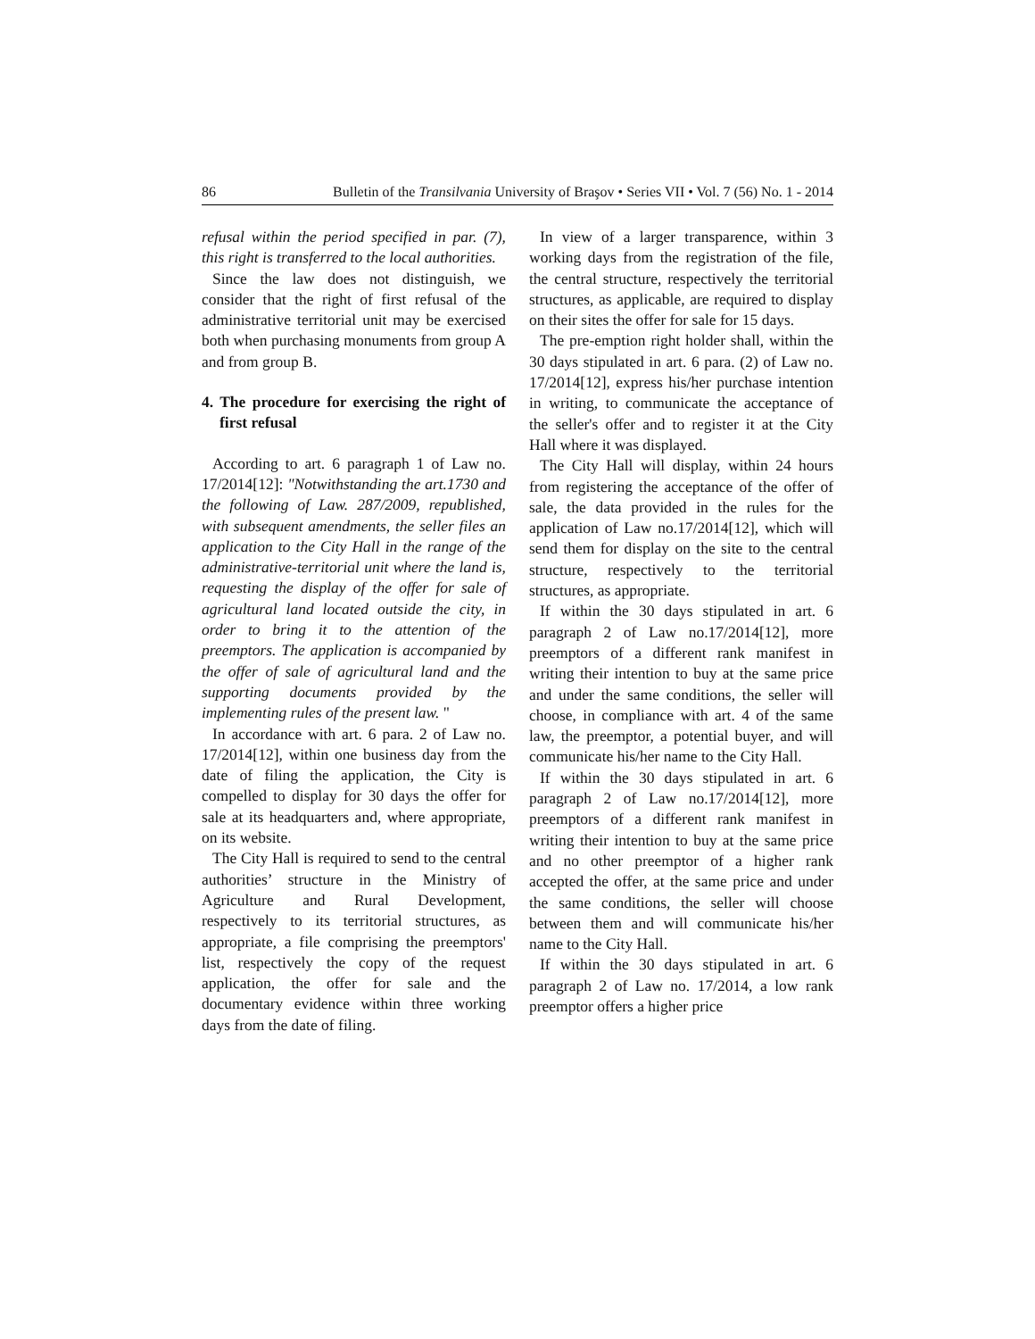86 Bulletin of the Transilvania University of Braşov • Series VII • Vol. 7 (56) No. 1 - 2014
refusal within the period specified in par. (7), this right is transferred to the local authorities.
Since the law does not distinguish, we consider that the right of first refusal of the administrative territorial unit may be exercised both when purchasing monuments from group A and from group B.
4. The procedure for exercising the right of first refusal
According to art. 6 paragraph 1 of Law no. 17/2014[12]: "Notwithstanding the art.1730 and the following of Law. 287/2009, republished, with subsequent amendments, the seller files an application to the City Hall in the range of the administrative-territorial unit where the land is, requesting the display of the offer for sale of agricultural land located outside the city, in order to bring it to the attention of the preemptors. The application is accompanied by the offer of sale of agricultural land and the supporting documents provided by the implementing rules of the present law. "
In accordance with art. 6 para. 2 of Law no. 17/2014[12], within one business day from the date of filing the application, the City is compelled to display for 30 days the offer for sale at its headquarters and, where appropriate, on its website.
The City Hall is required to send to the central authorities’ structure in the Ministry of Agriculture and Rural Development, respectively to its territorial structures, as appropriate, a file comprising the preemptors' list, respectively the copy of the request application, the offer for sale and the documentary evidence within three working days from the date of filing.
In view of a larger transparence, within 3 working days from the registration of the file, the central structure, respectively the territorial structures, as applicable, are required to display on their sites the offer for sale for 15 days.
The pre-emption right holder shall, within the 30 days stipulated in art. 6 para. (2) of Law no. 17/2014[12], express his/her purchase intention in writing, to communicate the acceptance of the seller's offer and to register it at the City Hall where it was displayed.
The City Hall will display, within 24 hours from registering the acceptance of the offer of sale, the data provided in the rules for the application of Law no.17/2014[12], which will send them for display on the site to the central structure, respectively to the territorial structures, as appropriate.
If within the 30 days stipulated in art. 6 paragraph 2 of Law no.17/2014[12], more preemptors of a different rank manifest in writing their intention to buy at the same price and under the same conditions, the seller will choose, in compliance with art. 4 of the same law, the preemptor, a potential buyer, and will communicate his/her name to the City Hall.
If within the 30 days stipulated in art. 6 paragraph 2 of Law no.17/2014[12], more preemptors of a different rank manifest in writing their intention to buy at the same price and no other preemptor of a higher rank accepted the offer, at the same price and under the same conditions, the seller will choose between them and will communicate his/her name to the City Hall.
If within the 30 days stipulated in art. 6 paragraph 2 of Law no. 17/2014, a low rank preemptor offers a higher price